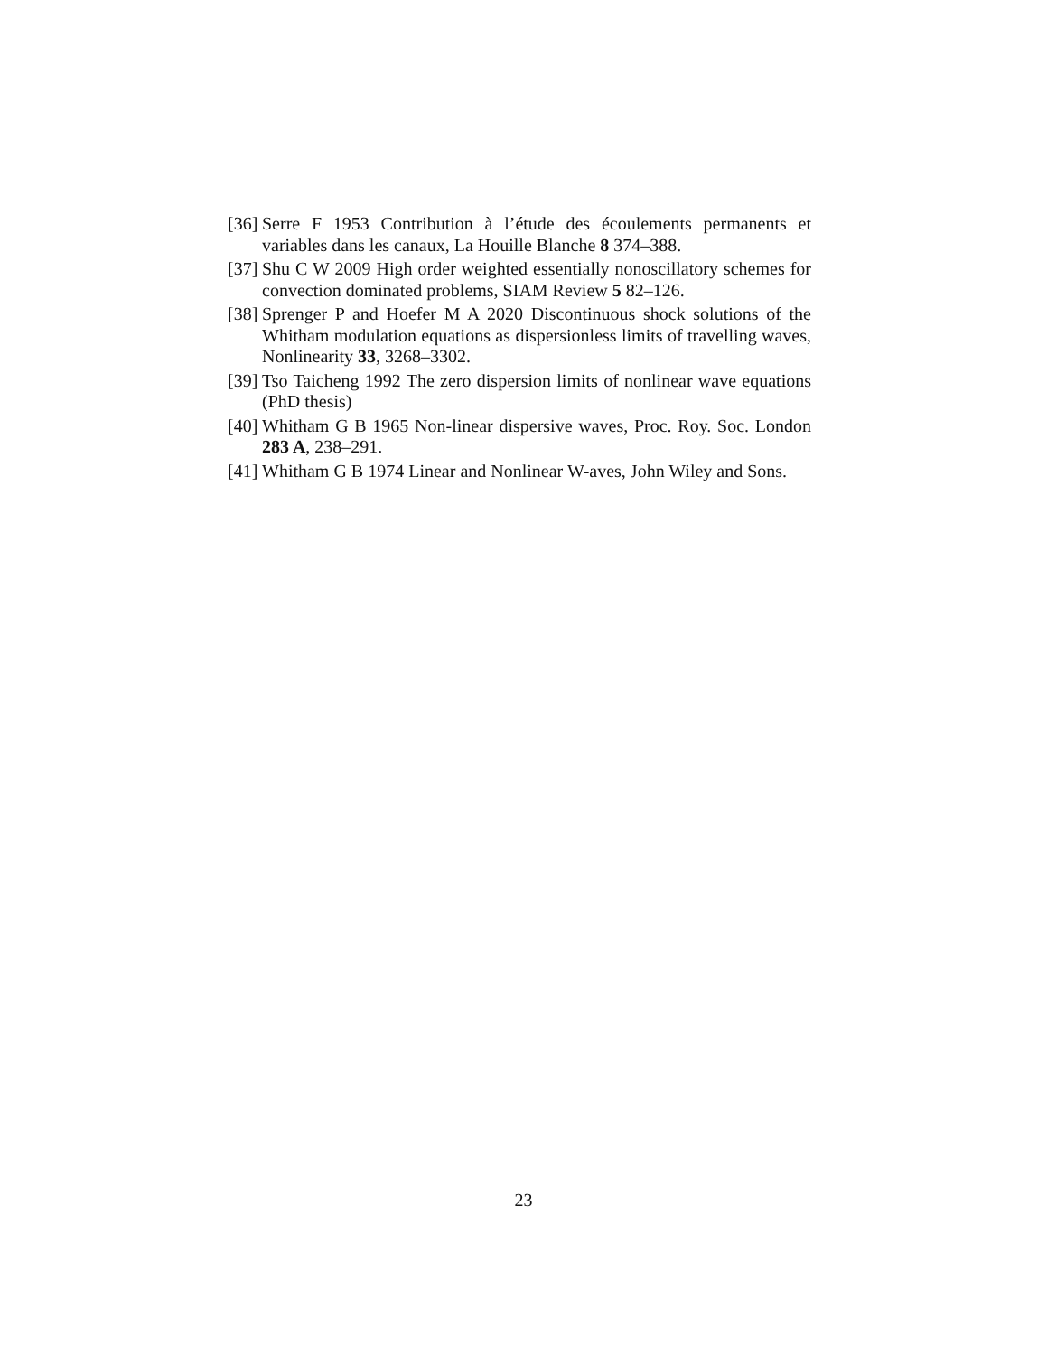[36] Serre F 1953 Contribution à l’étude des écoulements permanents et variables dans les canaux, La Houille Blanche 8 374–388.
[37] Shu C W 2009 High order weighted essentially nonoscillatory schemes for convection dominated problems, SIAM Review 5 82–126.
[38] Sprenger P and Hoefer M A 2020 Discontinuous shock solutions of the Whitham modulation equations as dispersionless limits of travelling waves, Nonlinearity 33, 3268–3302.
[39] Tso Taicheng 1992 The zero dispersion limits of nonlinear wave equations (PhD thesis)
[40] Whitham G B 1965 Non-linear dispersive waves, Proc. Roy. Soc. London 283 A, 238–291.
[41] Whitham G B 1974 Linear and Nonlinear W-aves, John Wiley and Sons.
23